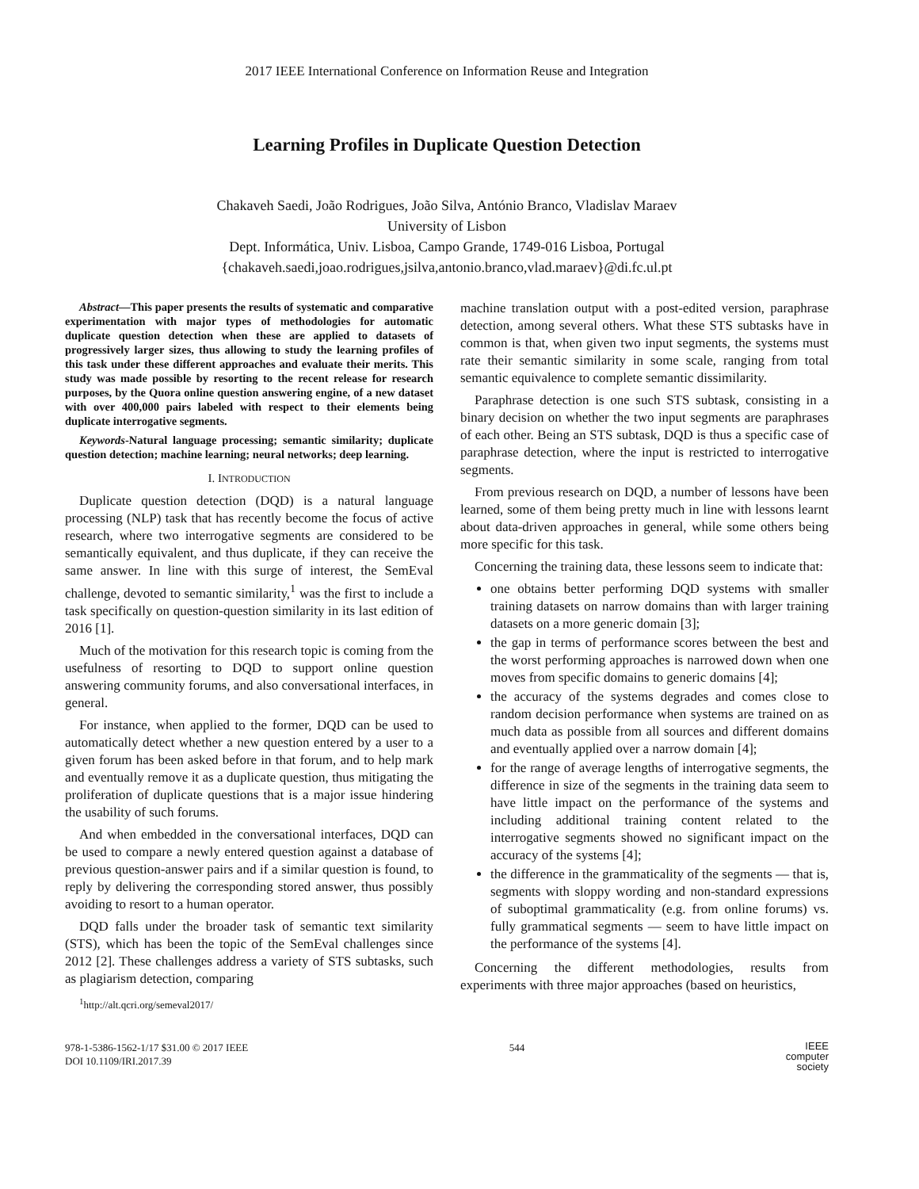2017 IEEE International Conference on Information Reuse and Integration
Learning Profiles in Duplicate Question Detection
Chakaveh Saedi, João Rodrigues, João Silva, António Branco, Vladislav Maraev
University of Lisbon
Dept. Informática, Univ. Lisboa, Campo Grande, 1749-016 Lisboa, Portugal
{chakaveh.saedi,joao.rodrigues,jsilva,antonio.branco,vlad.maraev}@di.fc.ul.pt
Abstract—This paper presents the results of systematic and comparative experimentation with major types of methodologies for automatic duplicate question detection when these are applied to datasets of progressively larger sizes, thus allowing to study the learning profiles of this task under these different approaches and evaluate their merits. This study was made possible by resorting to the recent release for research purposes, by the Quora online question answering engine, of a new dataset with over 400,000 pairs labeled with respect to their elements being duplicate interrogative segments.
Keywords-Natural language processing; semantic similarity; duplicate question detection; machine learning; neural networks; deep learning.
I. INTRODUCTION
Duplicate question detection (DQD) is a natural language processing (NLP) task that has recently become the focus of active research, where two interrogative segments are considered to be semantically equivalent, and thus duplicate, if they can receive the same answer. In line with this surge of interest, the SemEval challenge, devoted to semantic similarity,<sup>1</sup> was the first to include a task specifically on question-question similarity in its last edition of 2016 [1].
Much of the motivation for this research topic is coming from the usefulness of resorting to DQD to support online question answering community forums, and also conversational interfaces, in general.
For instance, when applied to the former, DQD can be used to automatically detect whether a new question entered by a user to a given forum has been asked before in that forum, and to help mark and eventually remove it as a duplicate question, thus mitigating the proliferation of duplicate questions that is a major issue hindering the usability of such forums.
And when embedded in the conversational interfaces, DQD can be used to compare a newly entered question against a database of previous question-answer pairs and if a similar question is found, to reply by delivering the corresponding stored answer, thus possibly avoiding to resort to a human operator.
DQD falls under the broader task of semantic text similarity (STS), which has been the topic of the SemEval challenges since 2012 [2]. These challenges address a variety of STS subtasks, such as plagiarism detection, comparing
<sup>1</sup> http://alt.qcri.org/semeval2017/
machine translation output with a post-edited version, paraphrase detection, among several others. What these STS subtasks have in common is that, when given two input segments, the systems must rate their semantic similarity in some scale, ranging from total semantic equivalence to complete semantic dissimilarity.
Paraphrase detection is one such STS subtask, consisting in a binary decision on whether the two input segments are paraphrases of each other. Being an STS subtask, DQD is thus a specific case of paraphrase detection, where the input is restricted to interrogative segments.
From previous research on DQD, a number of lessons have been learned, some of them being pretty much in line with lessons learnt about data-driven approaches in general, while some others being more specific for this task.
Concerning the training data, these lessons seem to indicate that:
one obtains better performing DQD systems with smaller training datasets on narrow domains than with larger training datasets on a more generic domain [3];
the gap in terms of performance scores between the best and the worst performing approaches is narrowed down when one moves from specific domains to generic domains [4];
the accuracy of the systems degrades and comes close to random decision performance when systems are trained on as much data as possible from all sources and different domains and eventually applied over a narrow domain [4];
for the range of average lengths of interrogative segments, the difference in size of the segments in the training data seem to have little impact on the performance of the systems and including additional training content related to the interrogative segments showed no significant impact on the accuracy of the systems [4];
the difference in the grammaticality of the segments — that is, segments with sloppy wording and non-standard expressions of suboptimal grammaticality (e.g. from online forums) vs. fully grammatical segments — seem to have little impact on the performance of the systems [4].
Concerning the different methodologies, results from experiments with three major approaches (based on heuristics,
978-1-5386-1562-1/17 $31.00 © 2017 IEEE
DOI 10.1109/IRI.2017.39
544
IEEE
computer
society